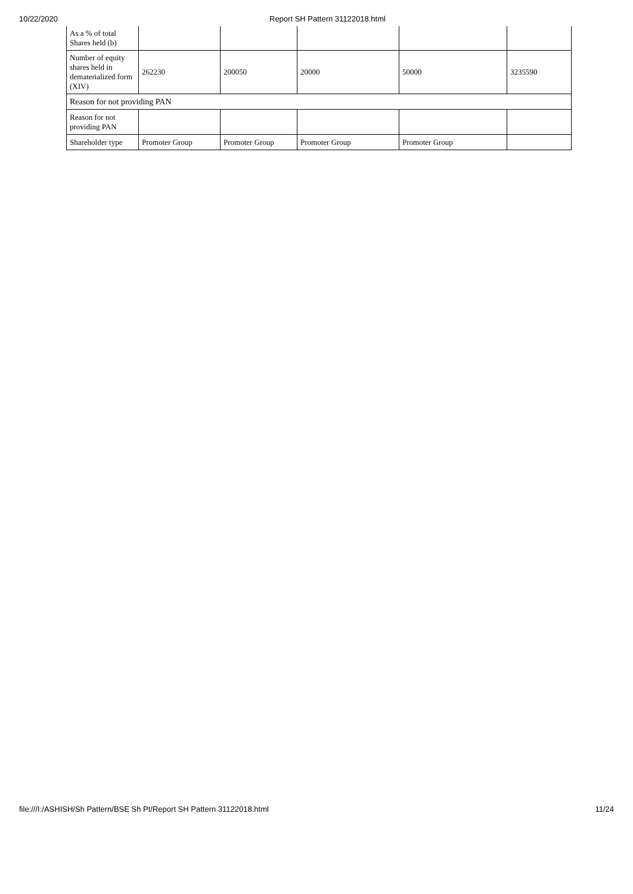10/22/2020 Report SH Pattern 31122018.html
| As a % of total Shares held (b) | | | | | |
| Number of equity shares held in dematerialized form (XIV) | 262230 | 200050 | 20000 | 50000 | 3235590 |
| Reason for not providing PAN | | | | | |
| Reason for not providing PAN | | | | | |
| Shareholder type | Promoter Group | Promoter Group | Promoter Group | Promoter Group | |
file:///I:/ASHISH/Sh Pattern/BSE Sh Pt/Report SH Pattern 31122018.html
11/24